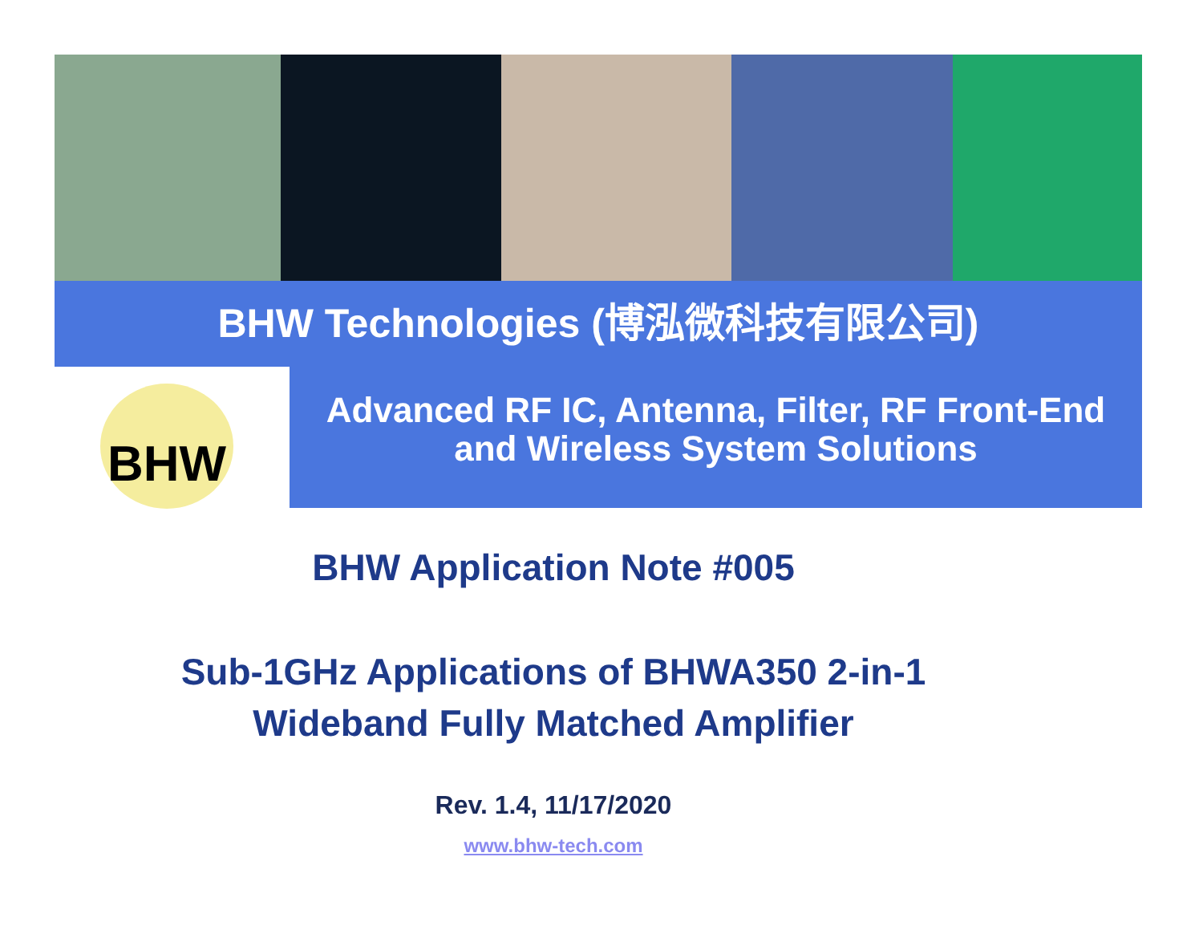BHW Technologies (博泓微科技有限公司)
BHW
Advanced RF IC, Antenna, Filter, RF Front-End
and Wireless System Solutions
BHW Application Note #005
Sub-1GHz Applications of BHWA350 2-in-1
Wideband Fully Matched Amplifier
Rev. 1.4, 11/17/2020
www.bhw-tech.com